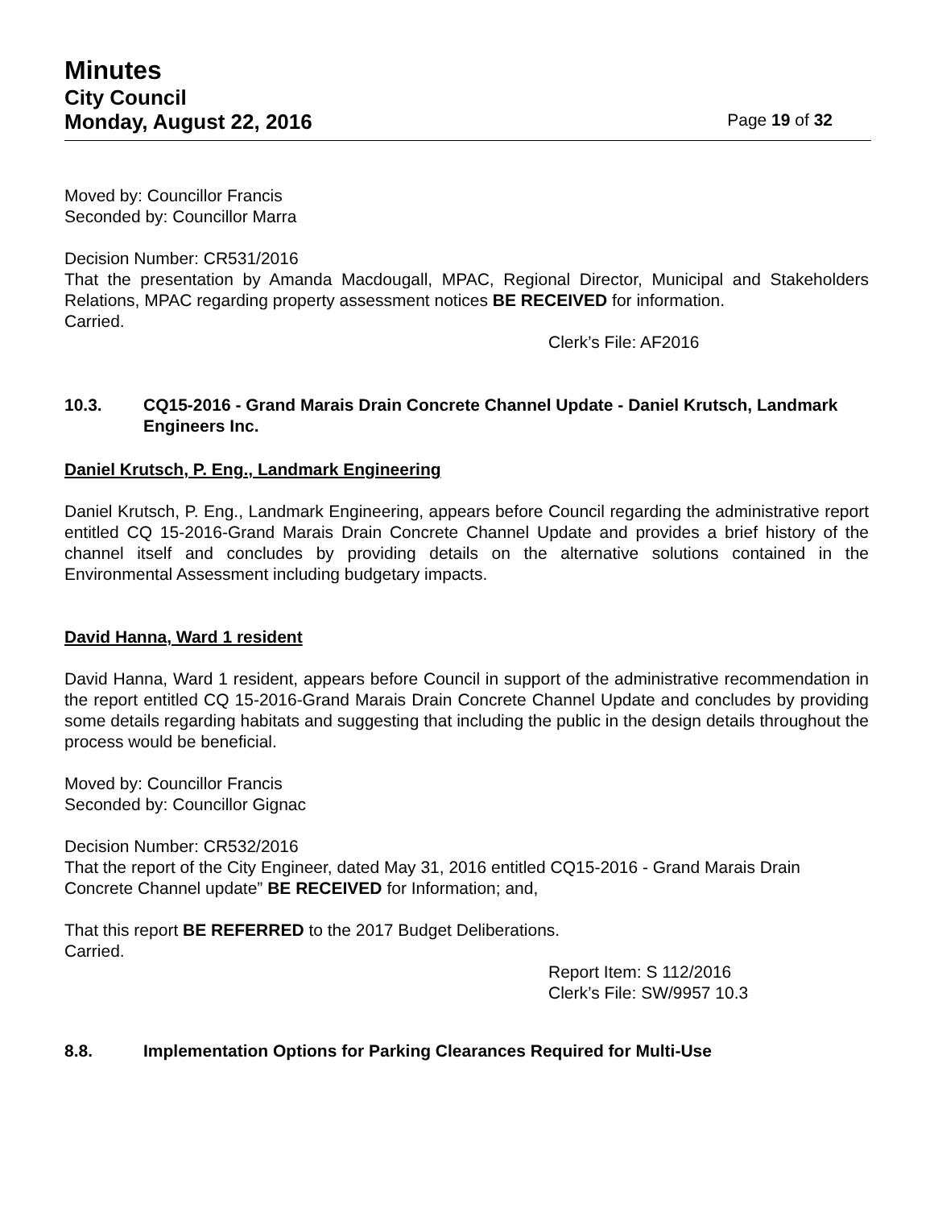Minutes
City Council
Monday, August 22, 2016
Page 19 of 32
Moved by: Councillor Francis
Seconded by: Councillor Marra
Decision Number: CR531/2016
That the presentation by Amanda Macdougall, MPAC, Regional Director, Municipal and Stakeholders Relations, MPAC regarding property assessment notices BE RECEIVED for information.
Carried.
Clerk’s File: AF2016
10.3. CQ15-2016 - Grand Marais Drain Concrete Channel Update - Daniel Krutsch, Landmark Engineers Inc.
Daniel Krutsch, P. Eng., Landmark Engineering
Daniel Krutsch, P. Eng., Landmark Engineering, appears before Council regarding the administrative report entitled CQ 15-2016-Grand Marais Drain Concrete Channel Update and provides a brief history of the channel itself and concludes by providing details on the alternative solutions contained in the Environmental Assessment including budgetary impacts.
David Hanna, Ward 1 resident
David Hanna, Ward 1 resident, appears before Council in support of the administrative recommendation in the report entitled CQ 15-2016-Grand Marais Drain Concrete Channel Update and concludes by providing some details regarding habitats and suggesting that including the public in the design details throughout the process would be beneficial.
Moved by: Councillor Francis
Seconded by: Councillor Gignac
Decision Number: CR532/2016
That the report of the City Engineer, dated May 31, 2016 entitled CQ15-2016 - Grand Marais Drain Concrete Channel update” BE RECEIVED for Information; and,
That this report BE REFERRED to the 2017 Budget Deliberations.
Carried.
Report Item: S 112/2016
Clerk’s File: SW/9957 10.3
8.8. Implementation Options for Parking Clearances Required for Multi-Use